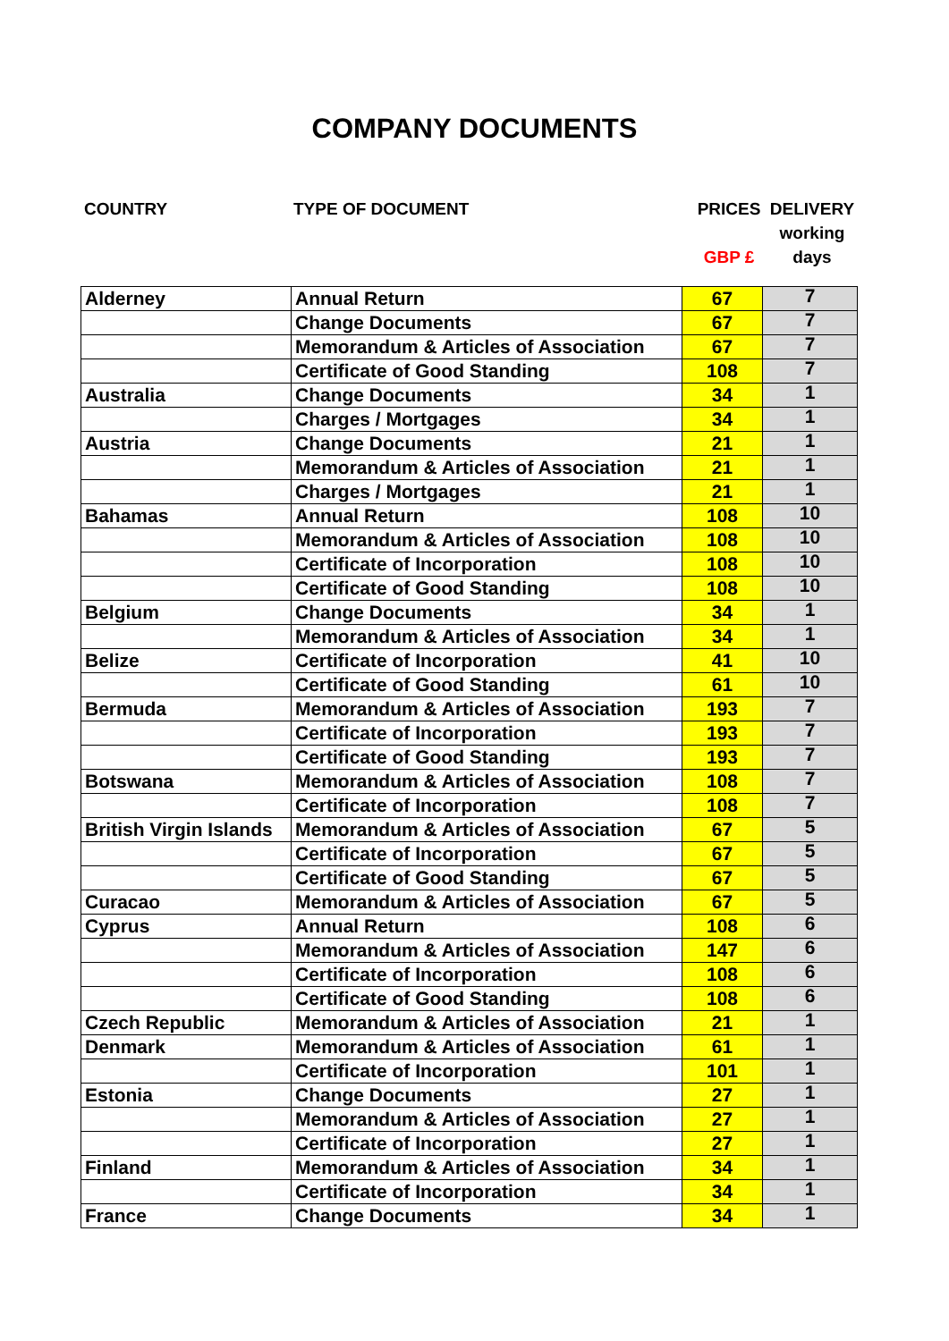COMPANY DOCUMENTS
COUNTRY TYPE OF DOCUMENT PRICES
GBP £
DELIVERY
working
days
| Alderney | Annual Return | 67 | 7 |
| | Change Documents | 67 | 7 |
| | Memorandum & Articles of Association | 67 | 7 |
| | Certificate of Good Standing | 108 | 7 |
| Australia | Change Documents | 34 | 1 |
| | Charges / Mortgages | 34 | 1 |
| Austria | Change Documents | 21 | 1 |
| | Memorandum & Articles of Association | 21 | 1 |
| | Charges / Mortgages | 21 | 1 |
| Bahamas | Annual Return | 108 | 10 |
| | Memorandum & Articles of Association | 108 | 10 |
| | Certificate of Incorporation | 108 | 10 |
| | Certificate of Good Standing | 108 | 10 |
| Belgium | Change Documents | 34 | 1 |
| | Memorandum & Articles of Association | 34 | 1 |
| Belize | Certificate of Incorporation | 41 | 10 |
| | Certificate of Good Standing | 61 | 10 |
| Bermuda | Memorandum & Articles of Association | 193 | 7 |
| | Certificate of Incorporation | 193 | 7 |
| | Certificate of Good Standing | 193 | 7 |
| Botswana | Memorandum & Articles of Association | 108 | 7 |
| | Certificate of Incorporation | 108 | 7 |
| British Virgin Islands | Memorandum & Articles of Association | 67 | 5 |
| | Certificate of Incorporation | 67 | 5 |
| | Certificate of Good Standing | 67 | 5 |
| Curacao | Memorandum & Articles of Association | 67 | 5 |
| Cyprus | Annual Return | 108 | 6 |
| | Memorandum & Articles of Association | 147 | 6 |
| | Certificate of Incorporation | 108 | 6 |
| | Certificate of Good Standing | 108 | 6 |
| Czech Republic | Memorandum & Articles of Association | 21 | 1 |
| Denmark | Memorandum & Articles of Association | 61 | 1 |
| | Certificate of Incorporation | 101 | 1 |
| Estonia | Change Documents | 27 | 1 |
| | Memorandum & Articles of Association | 27 | 1 |
| | Certificate of Incorporation | 27 | 1 |
| Finland | Memorandum & Articles of Association | 34 | 1 |
| | Certificate of Incorporation | 34 | 1 |
| France | Change Documents | 34 | 1 |